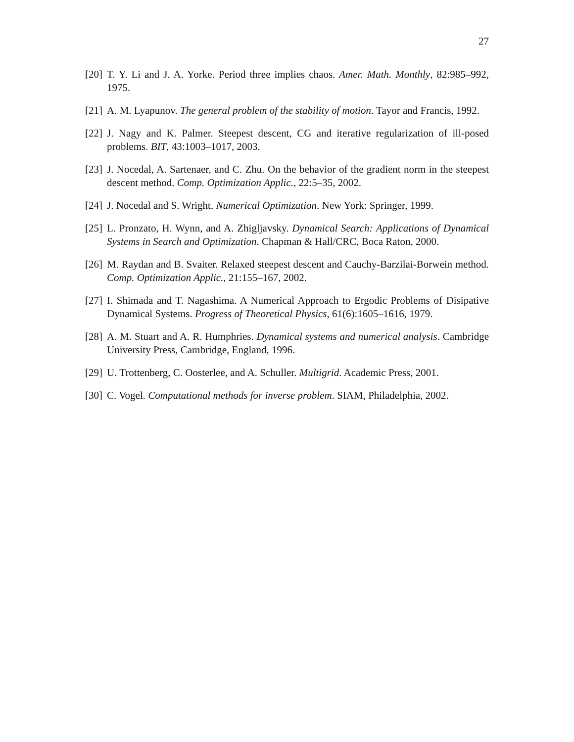27
[20]
T. Y. Li and J. A. Yorke. Period three implies chaos. Amer. Math. Monthly, 82:985–992, 1975.
[21]
A. M. Lyapunov. The general problem of the stability of motion. Tayor and Francis, 1992.
[22]
J. Nagy and K. Palmer. Steepest descent, CG and iterative regularization of ill-posed problems. BIT, 43:1003–1017, 2003.
[23]
J. Nocedal, A. Sartenaer, and C. Zhu. On the behavior of the gradient norm in the steepest descent method. Comp. Optimization Applic., 22:5–35, 2002.
[24]
J. Nocedal and S. Wright. Numerical Optimization. New York: Springer, 1999.
[25]
L. Pronzato, H. Wynn, and A. Zhigljavsky. Dynamical Search: Applications of Dynamical Systems in Search and Optimization. Chapman & Hall/CRC, Boca Raton, 2000.
[26]
M. Raydan and B. Svaiter. Relaxed steepest descent and Cauchy-Barzilai-Borwein method. Comp. Optimization Applic., 21:155–167, 2002.
[27]
I. Shimada and T. Nagashima. A Numerical Approach to Ergodic Problems of Disipative Dynamical Systems. Progress of Theoretical Physics, 61(6):1605–1616, 1979.
[28]
A. M. Stuart and A. R. Humphries. Dynamical systems and numerical analysis. Cambridge University Press, Cambridge, England, 1996.
[29]
U. Trottenberg, C. Oosterlee, and A. Schuller. Multigrid. Academic Press, 2001.
[30]
C. Vogel. Computational methods for inverse problem. SIAM, Philadelphia, 2002.